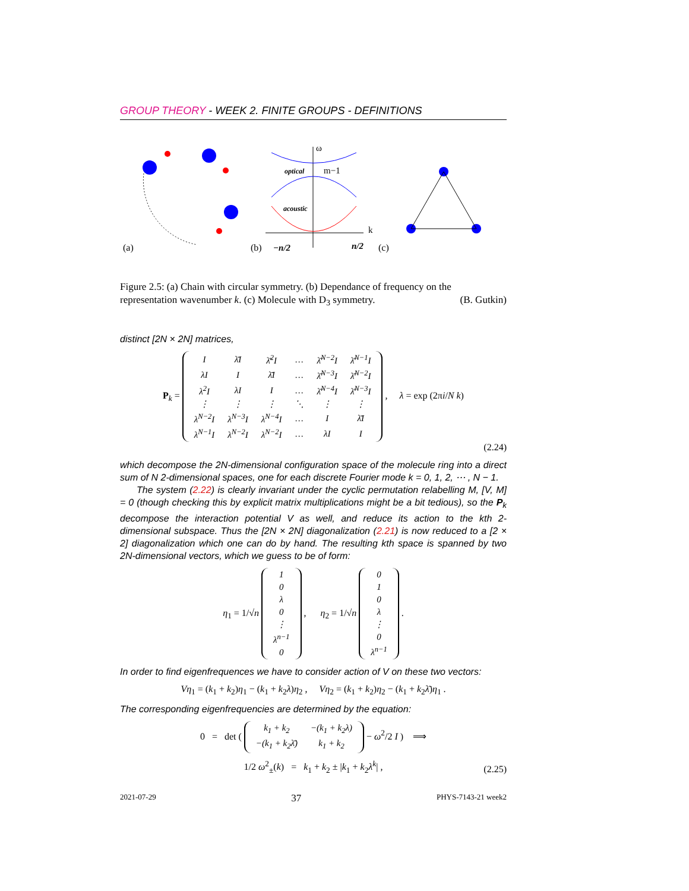GROUP THEORY - WEEK 2. FINITE GROUPS - DEFINITIONS
(a)
(b)
−n/2
n/2
k
ω
optical
m−1
acoustic
(c)
Figure 2.5: (a) Chain with circular symmetry. (b) Dependance of frequency on the representation wavenumber k. (c) Molecule with D<sub>3</sub> symmetry. (B. Gutkin)
distinct [2N × 2N] matrices,
P<sub>k</sub> =
| I | λ̄I | λ̄<sup>2</sup>I | … | λ̄<sup>N−2</sup>I | λ̄<sup>N−1</sup>I |
| λI | I | λ̄I | … | λ̄<sup>N−3</sup>I | λ̄<sup>N−2</sup>I |
| λ<sup>2</sup>I | λI | I | … | λ̄<sup>N−4</sup>I | λ̄<sup>N−3</sup>I |
| ⋮ | ⋮ | ⋮ | ⋱ | ⋮ | ⋮ |
| λ<sup>N−2</sup>I | λ<sup>N−3</sup>I | λ<sup>N−4</sup>I | … | I | λ̄I |
| λ<sup>N−1</sup>I | λ<sup>N−2</sup>I | λ<sup>N−2</sup>I | … | λI | I |
, λ = exp (2πi/N k)
(2.24)
which decompose the 2N-dimensional configuration space of the molecule ring into a direct sum of N 2-dimensional spaces, one for each discrete Fourier mode k = 0, 1, 2, ⋯ , N − 1.
The system (2.22) is clearly invariant under the cyclic permutation relabelling M, [V, M] = 0 (though checking this by explicit matrix multiplications might be a bit tedious), so the P<sub>k</sub> decompose the interaction potential V as well, and reduce its action to the kth 2-dimensional subspace. Thus the [2N × 2N] diagonalization (2.21) is now reduced to a [2 × 2] diagonalization which one can do by hand. The resulting kth space is spanned by two 2N-dimensional vectors, which we guess to be of form:
η<sub>1</sub> = 1/√n
| 1 |
| 0 |
| λ |
| 0 |
| ⋮ |
| λ<sup>n−1</sup> |
| 0 |
, η<sub>2</sub> = 1/√n
| 0 |
| 1 |
| 0 |
| λ |
| ⋮ |
| 0 |
| λ<sup>n−1</sup> |
.
In order to find eigenfrequences we have to consider action of V on these two vectors:
Vη<sub>1</sub> = (k<sub>1</sub> + k<sub>2</sub>)η<sub>1</sub> − (k<sub>1</sub> + k<sub>2</sub>λ)η<sub>2</sub> , Vη<sub>2</sub> = (k<sub>1</sub> + k<sub>2</sub>)η<sub>2</sub> − (k<sub>1</sub> + k<sub>2</sub>λ̄)η<sub>1</sub> .
The corresponding eigenfrequencies are determined by the equation:
0 = det (
| k<sub>1</sub> + k<sub>2</sub> | −(k<sub>1</sub> + k<sub>2</sub>λ) |
| −(k<sub>1</sub> + k<sub>2</sub>λ̄) | k<sub>1</sub> + k<sub>2</sub> |
− ω<sup>2</sup>/2 I ) ⟹
1/2 ω<sup>2</sup><sub>±</sub>(k) = k<sub>1</sub> + k<sub>2</sub> ± |k<sub>1</sub> + k<sub>2</sub>λ<sup>k</sup>| ,
(2.25)
2021-07-29 37 PHYS-7143-21 week2